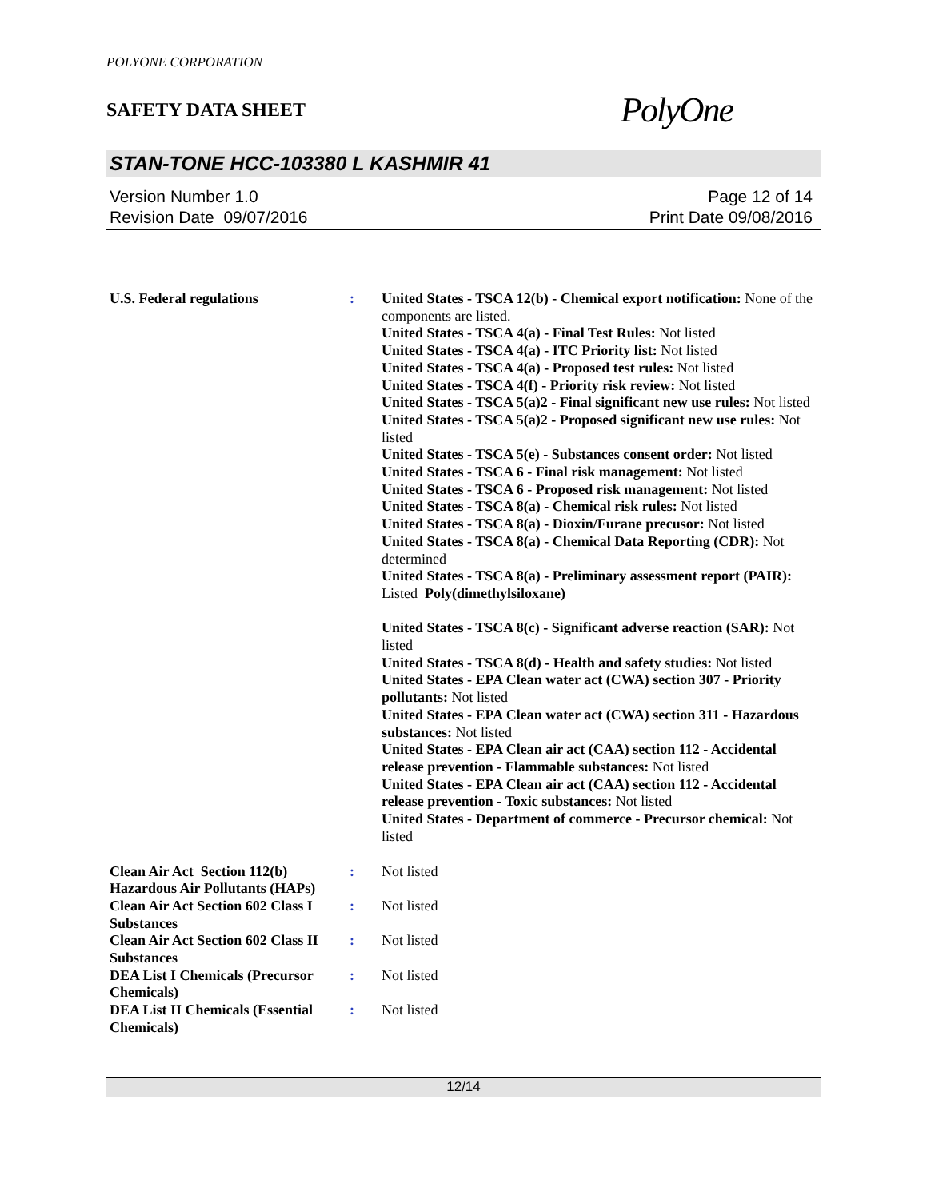POLYONE CORPORATION
SAFETY DATA SHEET
PolyOne
STAN-TONE HCC-103380 L KASHMIR 41
Version Number 1.0
Revision Date 09/07/2016
Page 12 of 14
Print Date 09/08/2016
U.S. Federal regulations : United States - TSCA 12(b) - Chemical export notification: None of the components are listed.
United States - TSCA 4(a) - Final Test Rules: Not listed
United States - TSCA 4(a) - ITC Priority list: Not listed
United States - TSCA 4(a) - Proposed test rules: Not listed
United States - TSCA 4(f) - Priority risk review: Not listed
United States - TSCA 5(a)2 - Final significant new use rules: Not listed
United States - TSCA 5(a)2 - Proposed significant new use rules: Not listed
United States - TSCA 5(e) - Substances consent order: Not listed
United States - TSCA 6 - Final risk management: Not listed
United States - TSCA 6 - Proposed risk management: Not listed
United States - TSCA 8(a) - Chemical risk rules: Not listed
United States - TSCA 8(a) - Dioxin/Furane precusor: Not listed
United States - TSCA 8(a) - Chemical Data Reporting (CDR): Not determined
United States - TSCA 8(a) - Preliminary assessment report (PAIR): Listed Poly(dimethylsiloxane)
United States - TSCA 8(c) - Significant adverse reaction (SAR): Not listed
United States - TSCA 8(d) - Health and safety studies: Not listed
United States - EPA Clean water act (CWA) section 307 - Priority pollutants: Not listed
United States - EPA Clean water act (CWA) section 311 - Hazardous substances: Not listed
United States - EPA Clean air act (CAA) section 112 - Accidental release prevention - Flammable substances: Not listed
United States - EPA Clean air act (CAA) section 112 - Accidental release prevention - Toxic substances: Not listed
United States - Department of commerce - Precursor chemical: Not listed
Clean Air Act Section 112(b) Hazardous Air Pollutants (HAPs)
: Not listed
Clean Air Act Section 602 Class I Substances
: Not listed
Clean Air Act Section 602 Class II Substances
: Not listed
DEA List I Chemicals (Precursor Chemicals)
: Not listed
DEA List II Chemicals (Essential Chemicals)
: Not listed
12/14